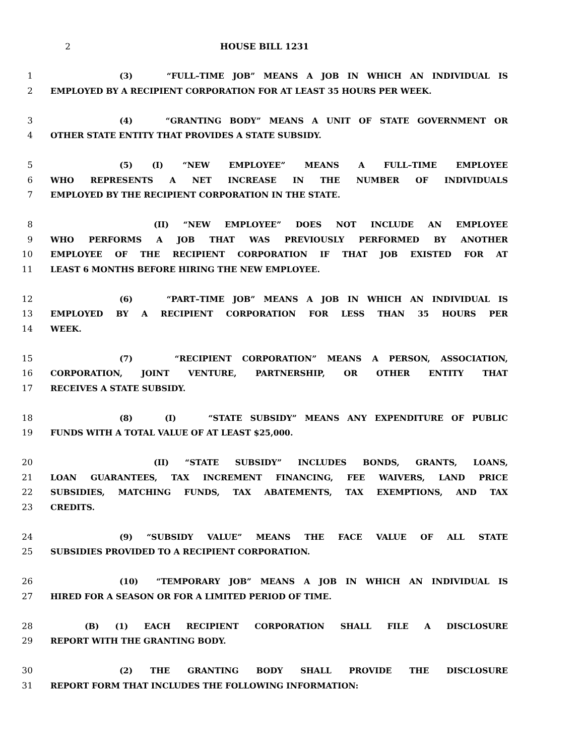2 HOUSE BILL 1231
1 (3) “FULL–TIME JOB” MEANS A JOB IN WHICH AN INDIVIDUAL IS
2 EMPLOYED BY A RECIPIENT CORPORATION FOR AT LEAST 35 HOURS PER WEEK.
3 (4) “GRANTING BODY” MEANS A UNIT OF STATE GOVERNMENT OR
4 OTHER STATE ENTITY THAT PROVIDES A STATE SUBSIDY.
5 (5) (I) “NEW EMPLOYEE” MEANS A FULL–TIME EMPLOYEE
6 WHO REPRESENTS A NET INCREASE IN THE NUMBER OF INDIVIDUALS
7 EMPLOYED BY THE RECIPIENT CORPORATION IN THE STATE.
8 (II) “NEW EMPLOYEE” DOES NOT INCLUDE AN EMPLOYEE
9 WHO PERFORMS A JOB THAT WAS PREVIOUSLY PERFORMED BY ANOTHER
10 EMPLOYEE OF THE RECIPIENT CORPORATION IF THAT JOB EXISTED FOR AT
11 LEAST 6 MONTHS BEFORE HIRING THE NEW EMPLOYEE.
12 (6) “PART–TIME JOB” MEANS A JOB IN WHICH AN INDIVIDUAL IS
13 EMPLOYED BY A RECIPIENT CORPORATION FOR LESS THAN 35 HOURS PER
14 WEEK.
15 (7) “RECIPIENT CORPORATION” MEANS A PERSON, ASSOCIATION,
16 CORPORATION, JOINT VENTURE, PARTNERSHIP, OR OTHER ENTITY THAT
17 RECEIVES A STATE SUBSIDY.
18 (8) (I) “STATE SUBSIDY” MEANS ANY EXPENDITURE OF PUBLIC
19 FUNDS WITH A TOTAL VALUE OF AT LEAST $25,000.
20 (II) “STATE SUBSIDY” INCLUDES BONDS, GRANTS, LOANS,
21 LOAN GUARANTEES, TAX INCREMENT FINANCING, FEE WAIVERS, LAND PRICE
22 SUBSIDIES, MATCHING FUNDS, TAX ABATEMENTS, TAX EXEMPTIONS, AND TAX
23 CREDITS.
24 (9) “SUBSIDY VALUE” MEANS THE FACE VALUE OF ALL STATE
25 SUBSIDIES PROVIDED TO A RECIPIENT CORPORATION.
26 (10) “TEMPORARY JOB” MEANS A JOB IN WHICH AN INDIVIDUAL IS
27 HIRED FOR A SEASON OR FOR A LIMITED PERIOD OF TIME.
28 (B) (1) EACH RECIPIENT CORPORATION SHALL FILE A DISCLOSURE
29 REPORT WITH THE GRANTING BODY.
30 (2) THE GRANTING BODY SHALL PROVIDE THE DISCLOSURE
31 REPORT FORM THAT INCLUDES THE FOLLOWING INFORMATION: